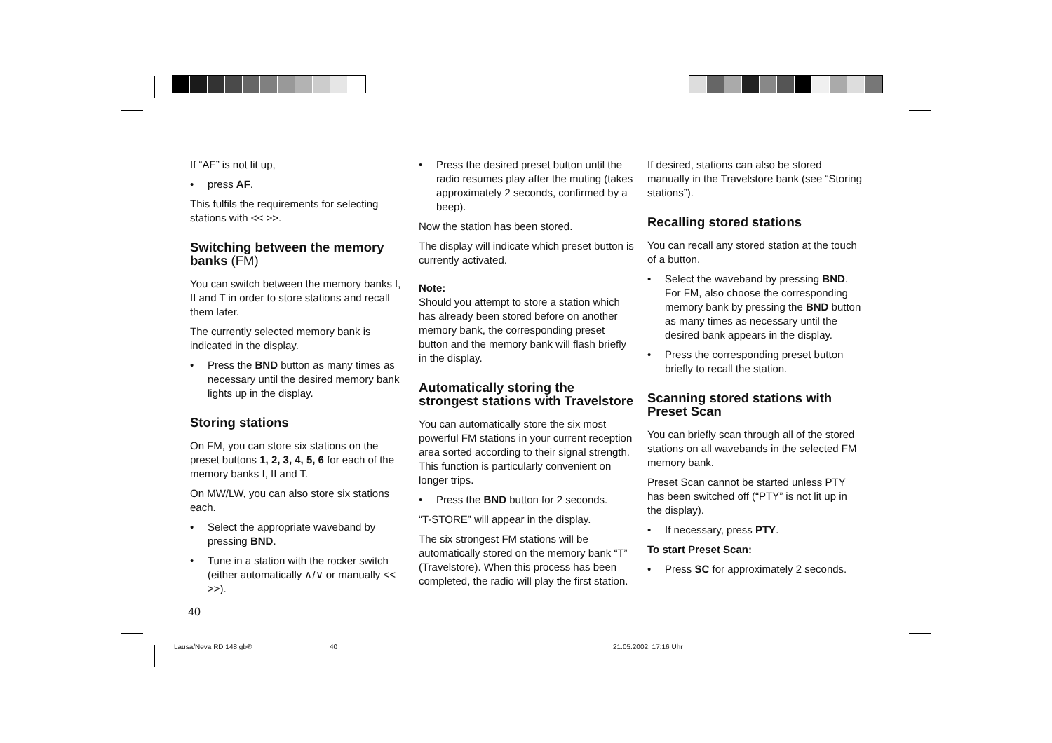If “AF” is not lit up,
• press AF.
This fulfils the requirements for selecting stations with << >>.
Switching between the memory banks (FM)
You can switch between the memory banks I, II and T in order to store stations and recall them later.
The currently selected memory bank is indicated in the display.
• Press the BND button as many times as necessary until the desired memory bank lights up in the display.
Storing stations
On FM, you can store six stations on the preset buttons 1, 2, 3, 4, 5, 6 for each of the memory banks I, II and T.
On MW/LW, you can also store six stations each.
• Select the appropriate waveband by pressing BND.
• Tune in a station with the rocker switch (either automatically ∧/∨ or manually << >>).
• Press the desired preset button until the radio resumes play after the muting (takes approximately 2 seconds, confirmed by a beep).
Now the station has been stored.
The display will indicate which preset button is currently activated.
Note:
Should you attempt to store a station which has already been stored before on another memory bank, the corresponding preset button and the memory bank will flash briefly in the display.
Automatically storing the strongest stations with Travelstore
You can automatically store the six most powerful FM stations in your current reception area sorted according to their signal strength. This function is particularly convenient on longer trips.
• Press the BND button for 2 seconds.
“T-STORE” will appear in the display.
The six strongest FM stations will be automatically stored on the memory bank “T” (Travelstore). When this process has been completed, the radio will play the first station.
If desired, stations can also be stored manually in the Travelstore bank (see “Storing stations”).
Recalling stored stations
You can recall any stored station at the touch of a button.
• Select the waveband by pressing BND. For FM, also choose the corresponding memory bank by pressing the BND button as many times as necessary until the desired bank appears in the display.
• Press the corresponding preset button briefly to recall the station.
Scanning stored stations with Preset Scan
You can briefly scan through all of the stored stations on all wavebands in the selected FM memory bank.
Preset Scan cannot be started unless PTY has been switched off (“PTY” is not lit up in the display).
• If necessary, press PTY.
To start Preset Scan:
• Press SC for approximately 2 seconds.
40
Lausa/Neva RD 148 gb® 40 21.05.2002, 17:16 Uhr